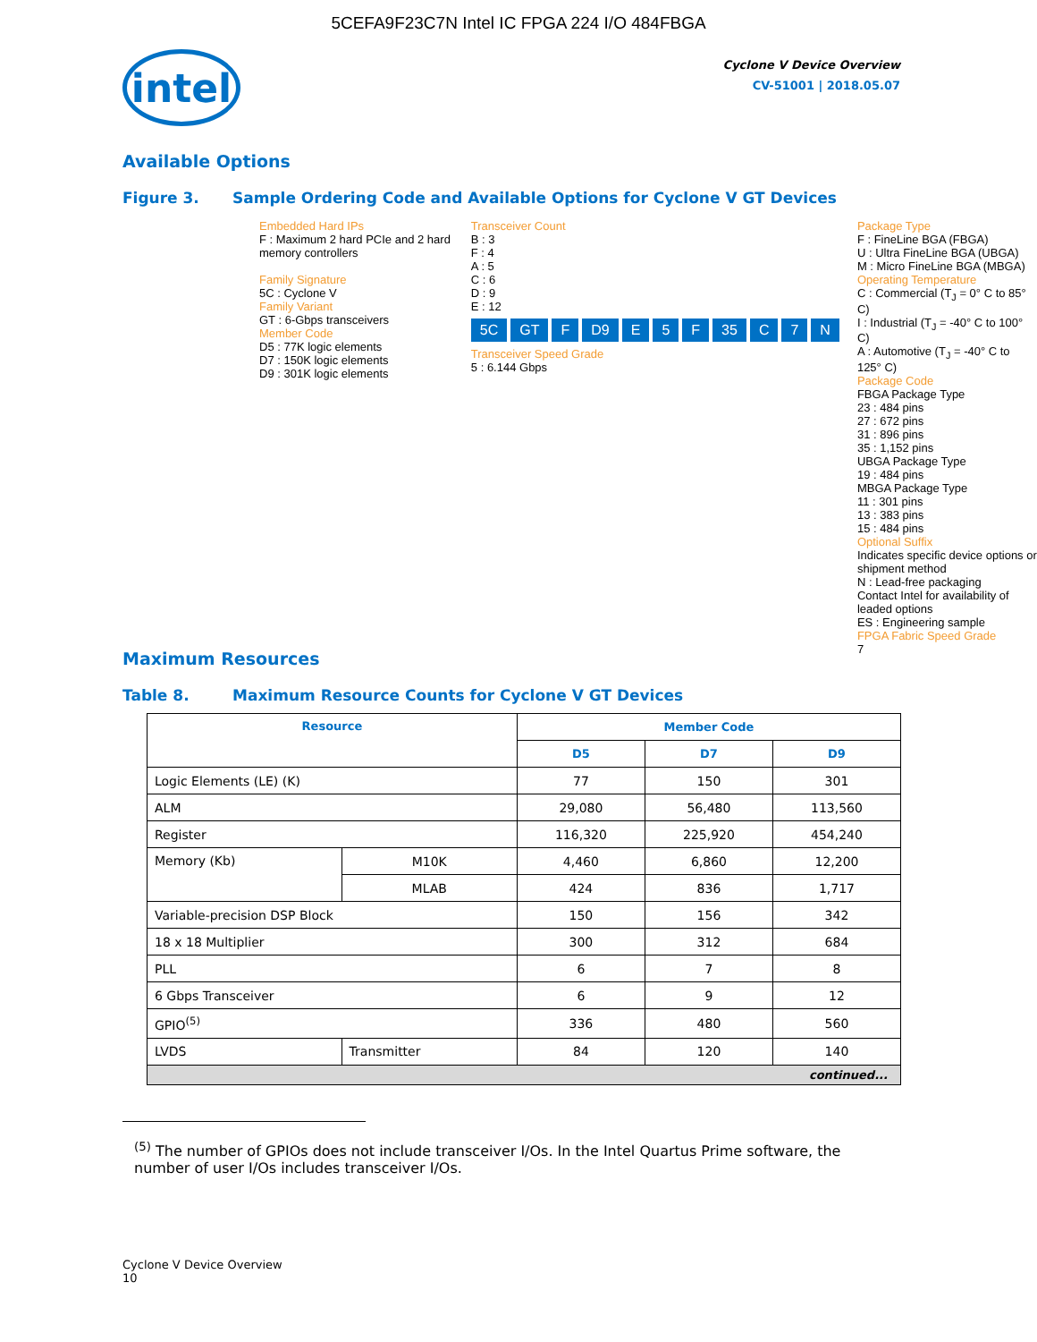5CEFA9F23C7N Intel IC FPGA 224 I/O 484FBGA
intel
Cyclone V Device Overview
CV-51001 | 2018.05.07
Available Options
Figure 3. Sample Ordering Code and Available Options for Cyclone V GT Devices
Embedded Hard IPs
F : Maximum 2 hard PCIe and 2 hard memory controllers
Family Signature
5C : Cyclone V
Family Variant
GT : 6-Gbps transceivers
Member Code
D5 : 77K logic elements
D7 : 150K logic elements
D9 : 301K logic elements
Transceiver Count
B : 3
F : 4
A : 5
C : 6
D : 9
E : 12
5C GT F D9 E 5 F 35 C 7 N
Transceiver Speed Grade
5 : 6.144 Gbps
Package Type
F : FineLine BGA (FBGA)
U : Ultra FineLine BGA (UBGA)
M : Micro FineLine BGA (MBGA)
Operating Temperature
C : Commercial (T<sub>J</sub> = 0° C to 85° C)
I : Industrial (T<sub>J</sub> = -40° C to 100° C)
A : Automotive (T<sub>J</sub> = -40° C to 125° C)
Package Code
FBGA Package Type
23 : 484 pins
27 : 672 pins
31 : 896 pins
35 : 1,152 pins
UBGA Package Type
19 : 484 pins
MBGA Package Type
11 : 301 pins
13 : 383 pins
15 : 484 pins
Optional Suffix
Indicates specific device options or shipment method
N : Lead-free packaging
Contact Intel for availability of leaded options
ES : Engineering sample
FPGA Fabric Speed Grade
7
Maximum Resources
Table 8. Maximum Resource Counts for Cyclone V GT Devices
| Resource | | Member Code | | |
| --- | --- | --- | --- | --- |
| | | D5 | D7 | D9 |
| Logic Elements (LE) (K) | | 77 | 150 | 301 |
| ALM | | 29,080 | 56,480 | 113,560 |
| Register | | 116,320 | 225,920 | 454,240 |
| Memory (Kb) | M10K | 4,460 | 6,860 | 12,200 |
| | MLAB | 424 | 836 | 1,717 |
| Variable-precision DSP Block | | 150 | 156 | 342 |
| 18 x 18 Multiplier | | 300 | 312 | 684 |
| PLL | | 6 | 7 | 8 |
| 6 Gbps Transceiver | | 6 | 9 | 12 |
| GPIO<sup>(5)</sup> | | 336 | 480 | 560 |
| LVDS | Transmitter | 84 | 120 | 140 |
| continued... | | | | |
<sup>(5)</sup> The number of GPIOs does not include transceiver I/Os. In the Intel Quartus Prime software, the number of user I/Os includes transceiver I/Os.
Cyclone V Device Overview
10